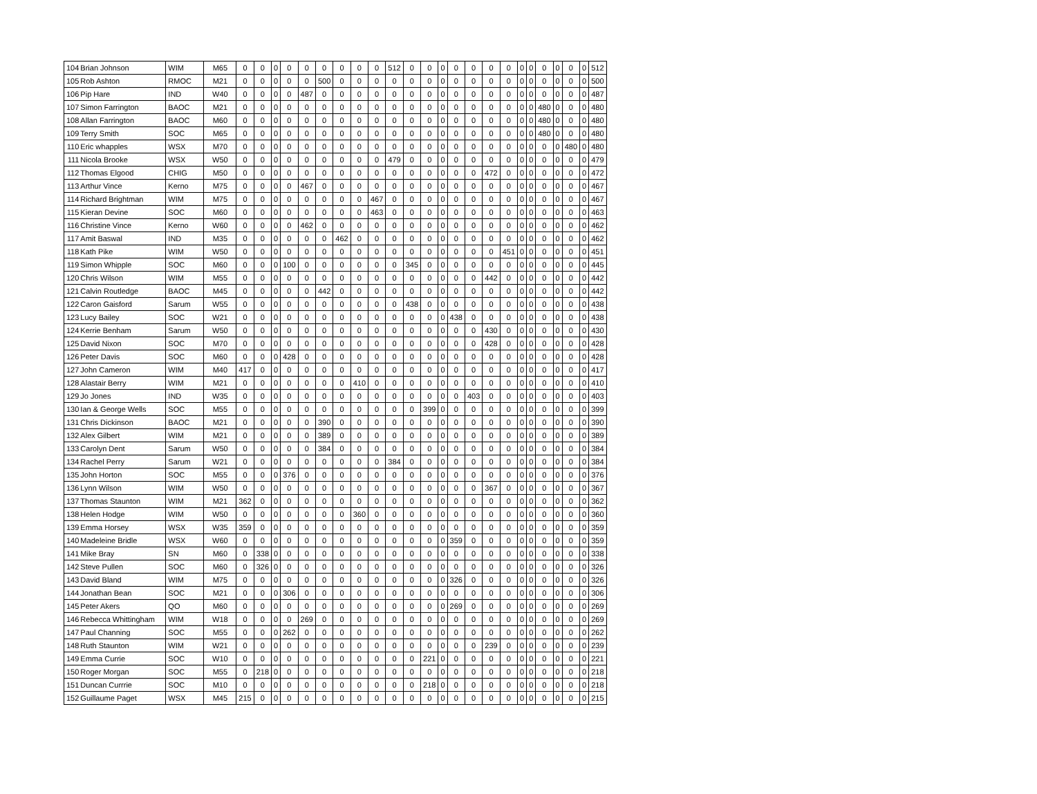| 104 | Brian Johnson | WIM | M65 | 0 | 0 | 0 | 0 | 0 | 0 | 0 | 0 | 0 | 512 | 0 | 0 | 0 | 0 | 0 | 0 | 0 | 0 | 0 | 0 | 0 | 0 | 0 | 512 |
| 105 | Rob Ashton | RMOC | M21 | 0 | 0 | 0 | 0 | 0 | 500 | 0 | 0 | 0 | 0 | 0 | 0 | 0 | 0 | 0 | 0 | 0 | 0 | 0 | 0 | 0 | 0 | 0 | 500 |
| 106 | Pip Hare | IND | W40 | 0 | 0 | 0 | 0 | 487 | 0 | 0 | 0 | 0 | 0 | 0 | 0 | 0 | 0 | 0 | 0 | 0 | 0 | 0 | 0 | 0 | 0 | 0 | 487 |
| 107 | Simon Farrington | BAOC | M21 | 0 | 0 | 0 | 0 | 0 | 0 | 0 | 0 | 0 | 0 | 0 | 0 | 0 | 0 | 0 | 0 | 0 | 0 | 0 | 480 | 0 | 0 | 0 | 480 |
| 108 | Allan Farrington | BAOC | M60 | 0 | 0 | 0 | 0 | 0 | 0 | 0 | 0 | 0 | 0 | 0 | 0 | 0 | 0 | 0 | 0 | 0 | 0 | 0 | 480 | 0 | 0 | 0 | 480 |
| 109 | Terry Smith | SOC | M65 | 0 | 0 | 0 | 0 | 0 | 0 | 0 | 0 | 0 | 0 | 0 | 0 | 0 | 0 | 0 | 0 | 0 | 0 | 0 | 480 | 0 | 0 | 0 | 480 |
| 110 | Eric whapples | WSX | M70 | 0 | 0 | 0 | 0 | 0 | 0 | 0 | 0 | 0 | 0 | 0 | 0 | 0 | 0 | 0 | 0 | 0 | 0 | 0 | 0 | 0 | 480 | 0 | 480 |
| 111 | Nicola Brooke | WSX | W50 | 0 | 0 | 0 | 0 | 0 | 0 | 0 | 0 | 0 | 479 | 0 | 0 | 0 | 0 | 0 | 0 | 0 | 0 | 0 | 0 | 0 | 0 | 0 | 479 |
| 112 | Thomas Elgood | CHIG | M50 | 0 | 0 | 0 | 0 | 0 | 0 | 0 | 0 | 0 | 0 | 0 | 0 | 0 | 0 | 0 | 472 | 0 | 0 | 0 | 0 | 0 | 0 | 0 | 472 |
| 113 | Arthur Vince | Kerno | M75 | 0 | 0 | 0 | 0 | 467 | 0 | 0 | 0 | 0 | 0 | 0 | 0 | 0 | 0 | 0 | 0 | 0 | 0 | 0 | 0 | 0 | 0 | 0 | 467 |
| 114 | Richard Brightman | WIM | M75 | 0 | 0 | 0 | 0 | 0 | 0 | 0 | 0 | 467 | 0 | 0 | 0 | 0 | 0 | 0 | 0 | 0 | 0 | 0 | 0 | 0 | 0 | 0 | 467 |
| 115 | Kieran Devine | SOC | M60 | 0 | 0 | 0 | 0 | 0 | 0 | 0 | 0 | 463 | 0 | 0 | 0 | 0 | 0 | 0 | 0 | 0 | 0 | 0 | 0 | 0 | 0 | 0 | 463 |
| 116 | Christine Vince | Kerno | W60 | 0 | 0 | 0 | 0 | 462 | 0 | 0 | 0 | 0 | 0 | 0 | 0 | 0 | 0 | 0 | 0 | 0 | 0 | 0 | 0 | 0 | 0 | 0 | 462 |
| 117 | Amit Baswal | IND | M35 | 0 | 0 | 0 | 0 | 0 | 0 | 462 | 0 | 0 | 0 | 0 | 0 | 0 | 0 | 0 | 0 | 0 | 0 | 0 | 0 | 0 | 0 | 0 | 462 |
| 118 | Kath Pike | WIM | W50 | 0 | 0 | 0 | 0 | 0 | 0 | 0 | 0 | 0 | 0 | 0 | 0 | 0 | 0 | 0 | 0 | 451 | 0 | 0 | 0 | 0 | 0 | 0 | 451 |
| 119 | Simon Whipple | SOC | M60 | 0 | 0 | 0 | 100 | 0 | 0 | 0 | 0 | 0 | 0 | 345 | 0 | 0 | 0 | 0 | 0 | 0 | 0 | 0 | 0 | 0 | 0 | 0 | 445 |
| 120 | Chris Wilson | WIM | M55 | 0 | 0 | 0 | 0 | 0 | 0 | 0 | 0 | 0 | 0 | 0 | 0 | 0 | 0 | 0 | 442 | 0 | 0 | 0 | 0 | 0 | 0 | 0 | 442 |
| 121 | Calvin Routledge | BAOC | M45 | 0 | 0 | 0 | 0 | 0 | 442 | 0 | 0 | 0 | 0 | 0 | 0 | 0 | 0 | 0 | 0 | 0 | 0 | 0 | 0 | 0 | 0 | 0 | 442 |
| 122 | Caron Gaisford | Sarum | W55 | 0 | 0 | 0 | 0 | 0 | 0 | 0 | 0 | 0 | 0 | 438 | 0 | 0 | 0 | 0 | 0 | 0 | 0 | 0 | 0 | 0 | 0 | 0 | 438 |
| 123 | Lucy Bailey | SOC | W21 | 0 | 0 | 0 | 0 | 0 | 0 | 0 | 0 | 0 | 0 | 0 | 0 | 0 | 438 | 0 | 0 | 0 | 0 | 0 | 0 | 0 | 0 | 0 | 438 |
| 124 | Kerrie Benham | Sarum | W50 | 0 | 0 | 0 | 0 | 0 | 0 | 0 | 0 | 0 | 0 | 0 | 0 | 0 | 0 | 0 | 430 | 0 | 0 | 0 | 0 | 0 | 0 | 0 | 430 |
| 125 | David Nixon | SOC | M70 | 0 | 0 | 0 | 0 | 0 | 0 | 0 | 0 | 0 | 0 | 0 | 0 | 0 | 0 | 0 | 428 | 0 | 0 | 0 | 0 | 0 | 0 | 0 | 428 |
| 126 | Peter Davis | SOC | M60 | 0 | 0 | 0 | 428 | 0 | 0 | 0 | 0 | 0 | 0 | 0 | 0 | 0 | 0 | 0 | 0 | 0 | 0 | 0 | 0 | 0 | 0 | 0 | 428 |
| 127 | John Cameron | WIM | M40 | 417 | 0 | 0 | 0 | 0 | 0 | 0 | 0 | 0 | 0 | 0 | 0 | 0 | 0 | 0 | 0 | 0 | 0 | 0 | 0 | 0 | 0 | 0 | 417 |
| 128 | Alastair Berry | WIM | M21 | 0 | 0 | 0 | 0 | 0 | 0 | 0 | 410 | 0 | 0 | 0 | 0 | 0 | 0 | 0 | 0 | 0 | 0 | 0 | 0 | 0 | 0 | 0 | 410 |
| 129 | Jo Jones | IND | W35 | 0 | 0 | 0 | 0 | 0 | 0 | 0 | 0 | 0 | 0 | 0 | 0 | 0 | 0 | 403 | 0 | 0 | 0 | 0 | 0 | 0 | 0 | 0 | 403 |
| 130 | Ian & George Wells | SOC | M55 | 0 | 0 | 0 | 0 | 0 | 0 | 0 | 0 | 0 | 0 | 0 | 399 | 0 | 0 | 0 | 0 | 0 | 0 | 0 | 0 | 0 | 0 | 0 | 399 |
| 131 | Chris Dickinson | BAOC | M21 | 0 | 0 | 0 | 0 | 0 | 390 | 0 | 0 | 0 | 0 | 0 | 0 | 0 | 0 | 0 | 0 | 0 | 0 | 0 | 0 | 0 | 0 | 0 | 390 |
| 132 | Alex Gilbert | WIM | M21 | 0 | 0 | 0 | 0 | 0 | 389 | 0 | 0 | 0 | 0 | 0 | 0 | 0 | 0 | 0 | 0 | 0 | 0 | 0 | 0 | 0 | 0 | 0 | 389 |
| 133 | Carolyn Dent | Sarum | W50 | 0 | 0 | 0 | 0 | 0 | 384 | 0 | 0 | 0 | 0 | 0 | 0 | 0 | 0 | 0 | 0 | 0 | 0 | 0 | 0 | 0 | 0 | 0 | 384 |
| 134 | Rachel Perry | Sarum | W21 | 0 | 0 | 0 | 0 | 0 | 0 | 0 | 0 | 0 | 384 | 0 | 0 | 0 | 0 | 0 | 0 | 0 | 0 | 0 | 0 | 0 | 0 | 0 | 384 |
| 135 | John Horton | SOC | M55 | 0 | 0 | 0 | 376 | 0 | 0 | 0 | 0 | 0 | 0 | 0 | 0 | 0 | 0 | 0 | 0 | 0 | 0 | 0 | 0 | 0 | 0 | 0 | 376 |
| 136 | Lynn Wilson | WIM | W50 | 0 | 0 | 0 | 0 | 0 | 0 | 0 | 0 | 0 | 0 | 0 | 0 | 0 | 0 | 0 | 367 | 0 | 0 | 0 | 0 | 0 | 0 | 0 | 367 |
| 137 | Thomas Staunton | WIM | M21 | 362 | 0 | 0 | 0 | 0 | 0 | 0 | 0 | 0 | 0 | 0 | 0 | 0 | 0 | 0 | 0 | 0 | 0 | 0 | 0 | 0 | 0 | 0 | 362 |
| 138 | Helen Hodge | WIM | W50 | 0 | 0 | 0 | 0 | 0 | 0 | 0 | 360 | 0 | 0 | 0 | 0 | 0 | 0 | 0 | 0 | 0 | 0 | 0 | 0 | 0 | 0 | 0 | 360 |
| 139 | Emma Horsey | WSX | W35 | 359 | 0 | 0 | 0 | 0 | 0 | 0 | 0 | 0 | 0 | 0 | 0 | 0 | 0 | 0 | 0 | 0 | 0 | 0 | 0 | 0 | 0 | 0 | 359 |
| 140 | Madeleine Bridle | WSX | W60 | 0 | 0 | 0 | 0 | 0 | 0 | 0 | 0 | 0 | 0 | 0 | 0 | 0 | 359 | 0 | 0 | 0 | 0 | 0 | 0 | 0 | 0 | 0 | 359 |
| 141 | Mike Bray | SN | M60 | 0 | 338 | 0 | 0 | 0 | 0 | 0 | 0 | 0 | 0 | 0 | 0 | 0 | 0 | 0 | 0 | 0 | 0 | 0 | 0 | 0 | 0 | 0 | 338 |
| 142 | Steve Pullen | SOC | M60 | 0 | 326 | 0 | 0 | 0 | 0 | 0 | 0 | 0 | 0 | 0 | 0 | 0 | 0 | 0 | 0 | 0 | 0 | 0 | 0 | 0 | 0 | 0 | 326 |
| 143 | David Bland | WIM | M75 | 0 | 0 | 0 | 0 | 0 | 0 | 0 | 0 | 0 | 0 | 0 | 0 | 0 | 326 | 0 | 0 | 0 | 0 | 0 | 0 | 0 | 0 | 0 | 326 |
| 144 | Jonathan Bean | SOC | M21 | 0 | 0 | 0 | 306 | 0 | 0 | 0 | 0 | 0 | 0 | 0 | 0 | 0 | 0 | 0 | 0 | 0 | 0 | 0 | 0 | 0 | 0 | 0 | 306 |
| 145 | Peter Akers | QO | M60 | 0 | 0 | 0 | 0 | 0 | 0 | 0 | 0 | 0 | 0 | 0 | 0 | 0 | 269 | 0 | 0 | 0 | 0 | 0 | 0 | 0 | 0 | 0 | 269 |
| 146 | Rebecca Whittingham | WIM | W18 | 0 | 0 | 0 | 0 | 269 | 0 | 0 | 0 | 0 | 0 | 0 | 0 | 0 | 0 | 0 | 0 | 0 | 0 | 0 | 0 | 0 | 0 | 0 | 269 |
| 147 | Paul Channing | SOC | M55 | 0 | 0 | 0 | 262 | 0 | 0 | 0 | 0 | 0 | 0 | 0 | 0 | 0 | 0 | 0 | 0 | 0 | 0 | 0 | 0 | 0 | 0 | 0 | 262 |
| 148 | Ruth Staunton | WIM | W21 | 0 | 0 | 0 | 0 | 0 | 0 | 0 | 0 | 0 | 0 | 0 | 0 | 0 | 0 | 0 | 239 | 0 | 0 | 0 | 0 | 0 | 0 | 0 | 239 |
| 149 | Emma Currie | SOC | W10 | 0 | 0 | 0 | 0 | 0 | 0 | 0 | 0 | 0 | 0 | 0 | 221 | 0 | 0 | 0 | 0 | 0 | 0 | 0 | 0 | 0 | 0 | 0 | 221 |
| 150 | Roger Morgan | SOC | M55 | 0 | 218 | 0 | 0 | 0 | 0 | 0 | 0 | 0 | 0 | 0 | 0 | 0 | 0 | 0 | 0 | 0 | 0 | 0 | 0 | 0 | 0 | 0 | 218 |
| 151 | Duncan Currrie | SOC | M10 | 0 | 0 | 0 | 0 | 0 | 0 | 0 | 0 | 0 | 0 | 0 | 218 | 0 | 0 | 0 | 0 | 0 | 0 | 0 | 0 | 0 | 0 | 0 | 218 |
| 152 | Guillaume Paget | WSX | M45 | 215 | 0 | 0 | 0 | 0 | 0 | 0 | 0 | 0 | 0 | 0 | 0 | 0 | 0 | 0 | 0 | 0 | 0 | 0 | 0 | 0 | 0 | 0 | 215 |